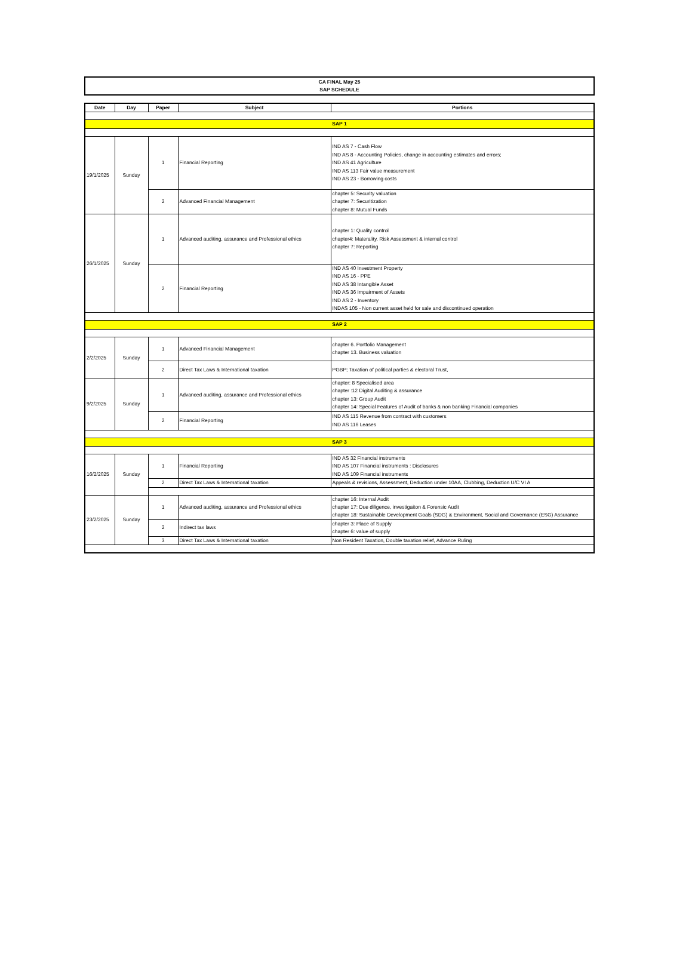CA FINAL May 25
SAP SCHEDULE
| Date | Day | Paper | Subject | Portions |
| --- | --- | --- | --- | --- |
| SAP 1 | | | | |
| 19/1/2025 | Sunday | 1 | Financial Reporting | IND AS 7 - Cash Flow IND AS 8 - Accounting Policies, change in accounting estimates and errors; IND AS 41 Agriculture IND AS 113 Fair value measurement IND AS 23 - Borrowing costs |
| | | 2 | Advanced Financial Management | chapter 5: Security valuation chapter 7: Securitization chapter 8: Mutual Funds |
| 26/1/2025 | Sunday | 1 | Advanced auditing, assurance and Professional ethics | chapter 1: Quality control chapter4: Materality, Risk Assessment & internal control chapter 7: Reporting |
| | | 2 | Financial Reporting | IND AS 40 Investment Property IND AS 16 - PPE IND AS 38 Intangible Asset IND AS 36 Impairment of Assets IND AS 2 - Inventory INDAS 105 - Non current asset held for sale and discontinued operation |
| SAP 2 | | | | |
| 2/2/2025 | Sunday | 1 | Advanced Financial Management | chapter 6. Portfolio Management chapter 13. Business valuation |
| | | 2 | Direct Tax Laws & International taxation | PGBP; Taxation of political parties & electoral Trust, |
| 9/2/2025 | Sunday | 1 | Advanced auditing, assurance and Professional ethics | chapter: 8 Specialised area chapter :12 Digital Auditing & assurance chapter 13: Group Audit chapter 14: Special Features of Audit of banks & non banking Financial companies |
| | | 2 | Financial Reporting | IND AS 115 Revenue from contract with customers IND AS 116 Leases |
| SAP 3 | | | | |
| 16/2/2025 | Sunday | 1 | Financial Reporting | IND AS 32 Financial instruments IND AS 107 Financial instruments : Disclosures IND AS 109 Financial instruments |
| | | 2 | Direct Tax Laws & International taxation | Appeals & revisions, Assessment, Deduction under 10AA, Clubbing, Deduction U/C VI A |
| 23/2/2025 | Sunday | 1 | Advanced auditing, assurance and Professional ethics | chapter 16: Internal Audit chapter 17: Due diligence, investigaiton & Forensic Audit chapter 18: Sustainable Development Goals (SDG) & Environment, Social and Governance (ESG) Assurance |
| | | 2 | Indirect tax laws | chapter 3: Place of Supply chapter 6: value of supply |
| | | 3 | Direct Tax Laws & International taxation | Non Resident Taxation, Double taxation relief, Advance Ruling |